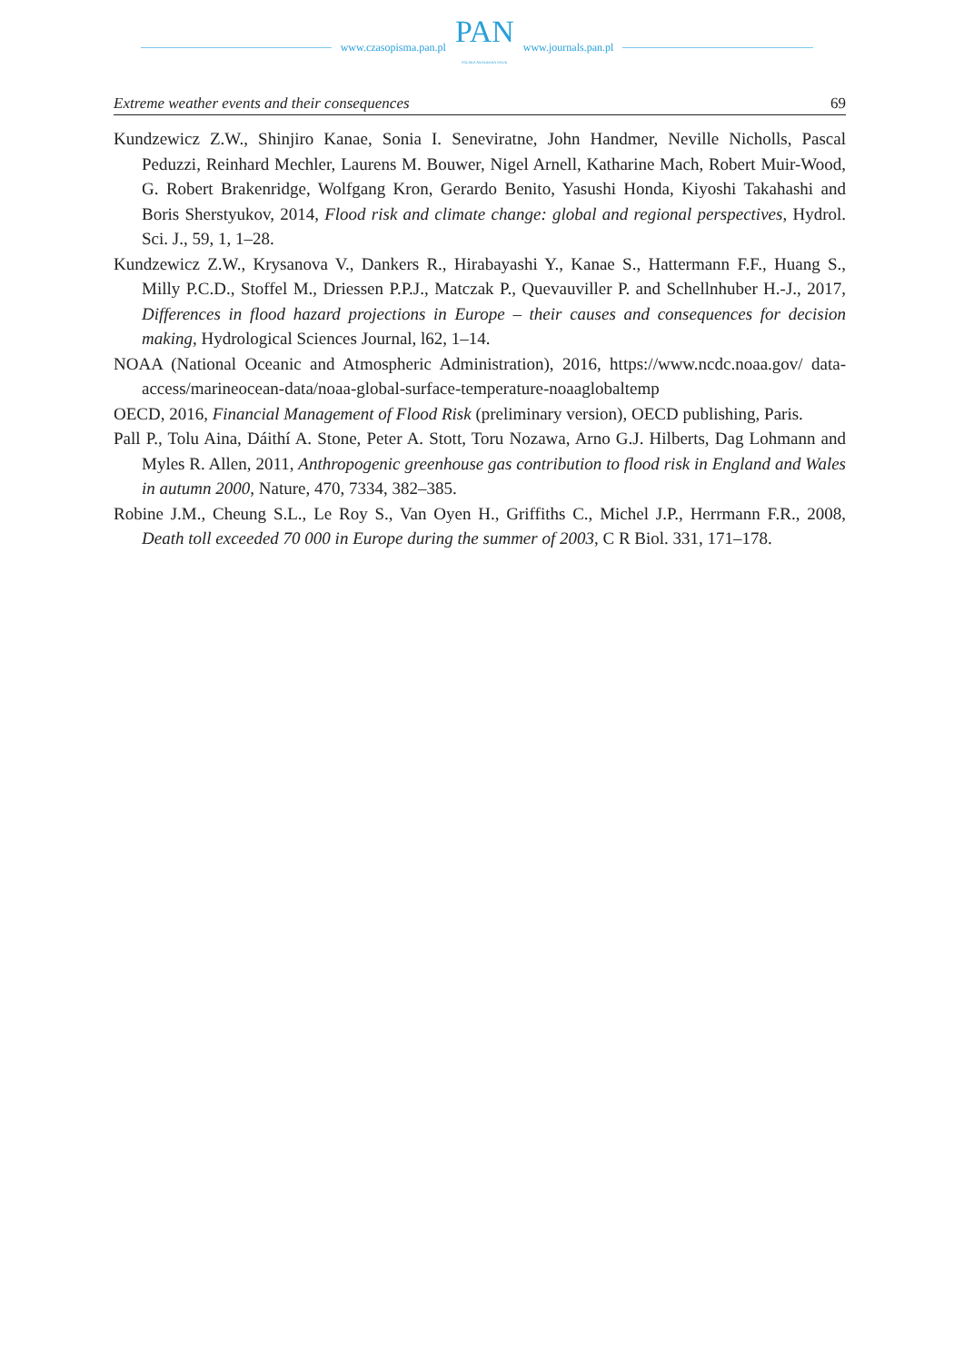www.czasopisma.pan.pl
PAN
POLSKA AKADEMIA NAUK
www.journals.pan.pl
Extreme weather events and their consequences 69
Kundzewicz Z.W., Shinjiro Kanae, Sonia I. Seneviratne, John Handmer, Neville Nicholls, Pascal Peduzzi, Reinhard Mechler, Laurens M. Bouwer, Nigel Arnell, Katharine Mach, Robert Muir-Wood, G. Robert Brakenridge, Wolfgang Kron, Gerardo Benito, Yasushi Honda, Kiyoshi Takahashi and Boris Sherstyukov, 2014, Flood risk and climate change: global and regional perspectives, Hydrol. Sci. J., 59, 1, 1–28.
Kundzewicz Z.W., Krysanova V., Dankers R., Hirabayashi Y., Kanae S., Hattermann F.F., Huang S., Milly P.C.D., Stoffel M., Driessen P.P.J., Matczak P., Quevauviller P. and Schellnhuber H.-J., 2017, Differences in flood hazard projections in Europe – their causes and consequences for decision making, Hydrological Sciences Journal, l62, 1–14.
NOAA (National Oceanic and Atmospheric Administration), 2016, https://www.ncdc.noaa.gov/ data-access/marineocean-data/noaa-global-surface-temperature-noaaglobaltemp
OECD, 2016, Financial Management of Flood Risk (preliminary version), OECD publishing, Paris.
Pall P., Tolu Aina, Dáithí A. Stone, Peter A. Stott, Toru Nozawa, Arno G.J. Hilberts, Dag Lohmann and Myles R. Allen, 2011, Anthropogenic greenhouse gas contribution to flood risk in England and Wales in autumn 2000, Nature, 470, 7334, 382–385.
Robine J.M., Cheung S.L., Le Roy S., Van Oyen H., Griffiths C., Michel J.P., Herrmann F.R., 2008, Death toll exceeded 70 000 in Europe during the summer of 2003, C R Biol. 331, 171–178.